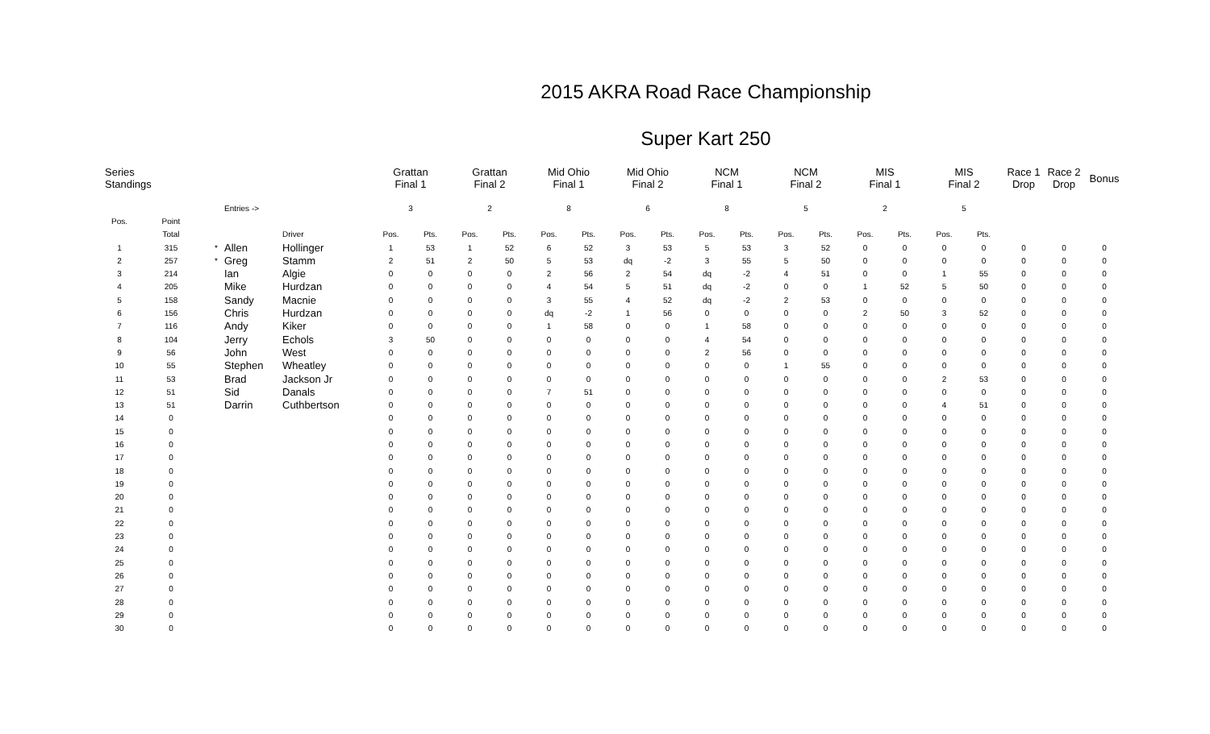2015 AKRA Road Race Championship
Super Kart 250
| Series Standings | | | | | Grattan Final 1 | | Grattan Final 2 | | Mid Ohio Final 1 | | Mid Ohio Final 2 | | NCM Final 1 | | NCM Final 2 | | MIS Final 1 | | MIS Final 2 | | Race 1 Drop | Race 2 Drop | Bonus |
| --- | --- | --- | --- | --- | --- | --- | --- | --- | --- | --- | --- | --- | --- | --- | --- | --- | --- | --- | --- | --- | --- | --- | --- |
| | | | Entries -> | | 3 | | 2 | | 8 | | 6 | | 8 | | 5 | | 2 | | 5 | | | | |
| Pos. | Point | | | | | | | | | | | | | | | | | | | | | | |
| | Total | | | Driver | Pos. | Pts. | Pos. | Pts. | Pos. | Pts. | Pos. | Pts. | Pos. | Pts. | Pos. | Pts. | Pos. | Pts. | Pos. | Pts. | | | |
| 1 | 315 | * | Allen | Hollinger | 1 | 53 | 1 | 52 | 6 | 52 | 3 | 53 | 5 | 53 | 3 | 52 | 0 | 0 | 0 | 0 | 0 | 0 | 0 |
| 2 | 257 | * | Greg | Stamm | 2 | 51 | 2 | 50 | 5 | 53 | dq | -2 | 3 | 55 | 5 | 50 | 0 | 0 | 0 | 0 | 0 | 0 | 0 |
| 3 | 214 | | Ian | Algie | 0 | 0 | 0 | 0 | 2 | 56 | 2 | 54 | dq | -2 | 4 | 51 | 0 | 0 | 1 | 55 | 0 | 0 | 0 |
| 4 | 205 | | Mike | Hurdzan | 0 | 0 | 0 | 0 | 4 | 54 | 5 | 51 | dq | -2 | 0 | 0 | 1 | 52 | 5 | 50 | 0 | 0 | 0 |
| 5 | 158 | | Sandy | Macnie | 0 | 0 | 0 | 0 | 3 | 55 | 4 | 52 | dq | -2 | 2 | 53 | 0 | 0 | 0 | 0 | 0 | 0 | 0 |
| 6 | 156 | | Chris | Hurdzan | 0 | 0 | 0 | 0 | dq | -2 | 1 | 56 | 0 | 0 | 0 | 0 | 2 | 50 | 3 | 52 | 0 | 0 | 0 |
| 7 | 116 | | Andy | Kiker | 0 | 0 | 0 | 0 | 1 | 58 | 0 | 0 | 1 | 58 | 0 | 0 | 0 | 0 | 0 | 0 | 0 | 0 | 0 |
| 8 | 104 | | Jerry | Echols | 3 | 50 | 0 | 0 | 0 | 0 | 0 | 0 | 4 | 54 | 0 | 0 | 0 | 0 | 0 | 0 | 0 | 0 | 0 |
| 9 | 56 | | John | West | 0 | 0 | 0 | 0 | 0 | 0 | 0 | 0 | 2 | 56 | 0 | 0 | 0 | 0 | 0 | 0 | 0 | 0 | 0 |
| 10 | 55 | | Stephen | Wheatley | 0 | 0 | 0 | 0 | 0 | 0 | 0 | 0 | 0 | 0 | 1 | 55 | 0 | 0 | 0 | 0 | 0 | 0 | 0 |
| 11 | 53 | | Brad | Jackson Jr | 0 | 0 | 0 | 0 | 0 | 0 | 0 | 0 | 0 | 0 | 0 | 0 | 0 | 0 | 2 | 53 | 0 | 0 | 0 |
| 12 | 51 | | Sid | Danals | 0 | 0 | 0 | 0 | 7 | 51 | 0 | 0 | 0 | 0 | 0 | 0 | 0 | 0 | 0 | 0 | 0 | 0 | 0 |
| 13 | 51 | | Darrin | Cuthbertson | 0 | 0 | 0 | 0 | 0 | 0 | 0 | 0 | 0 | 0 | 0 | 0 | 0 | 0 | 4 | 51 | 0 | 0 | 0 |
| 14 | 0 | | | | 0 | 0 | 0 | 0 | 0 | 0 | 0 | 0 | 0 | 0 | 0 | 0 | 0 | 0 | 0 | 0 | 0 | 0 | 0 |
| 15 | 0 | | | | 0 | 0 | 0 | 0 | 0 | 0 | 0 | 0 | 0 | 0 | 0 | 0 | 0 | 0 | 0 | 0 | 0 | 0 | 0 |
| 16 | 0 | | | | 0 | 0 | 0 | 0 | 0 | 0 | 0 | 0 | 0 | 0 | 0 | 0 | 0 | 0 | 0 | 0 | 0 | 0 | 0 |
| 17 | 0 | | | | 0 | 0 | 0 | 0 | 0 | 0 | 0 | 0 | 0 | 0 | 0 | 0 | 0 | 0 | 0 | 0 | 0 | 0 | 0 |
| 18 | 0 | | | | 0 | 0 | 0 | 0 | 0 | 0 | 0 | 0 | 0 | 0 | 0 | 0 | 0 | 0 | 0 | 0 | 0 | 0 | 0 |
| 19 | 0 | | | | 0 | 0 | 0 | 0 | 0 | 0 | 0 | 0 | 0 | 0 | 0 | 0 | 0 | 0 | 0 | 0 | 0 | 0 | 0 |
| 20 | 0 | | | | 0 | 0 | 0 | 0 | 0 | 0 | 0 | 0 | 0 | 0 | 0 | 0 | 0 | 0 | 0 | 0 | 0 | 0 | 0 |
| 21 | 0 | | | | 0 | 0 | 0 | 0 | 0 | 0 | 0 | 0 | 0 | 0 | 0 | 0 | 0 | 0 | 0 | 0 | 0 | 0 | 0 |
| 22 | 0 | | | | 0 | 0 | 0 | 0 | 0 | 0 | 0 | 0 | 0 | 0 | 0 | 0 | 0 | 0 | 0 | 0 | 0 | 0 | 0 |
| 23 | 0 | | | | 0 | 0 | 0 | 0 | 0 | 0 | 0 | 0 | 0 | 0 | 0 | 0 | 0 | 0 | 0 | 0 | 0 | 0 | 0 |
| 24 | 0 | | | | 0 | 0 | 0 | 0 | 0 | 0 | 0 | 0 | 0 | 0 | 0 | 0 | 0 | 0 | 0 | 0 | 0 | 0 | 0 |
| 25 | 0 | | | | 0 | 0 | 0 | 0 | 0 | 0 | 0 | 0 | 0 | 0 | 0 | 0 | 0 | 0 | 0 | 0 | 0 | 0 | 0 |
| 26 | 0 | | | | 0 | 0 | 0 | 0 | 0 | 0 | 0 | 0 | 0 | 0 | 0 | 0 | 0 | 0 | 0 | 0 | 0 | 0 | 0 |
| 27 | 0 | | | | 0 | 0 | 0 | 0 | 0 | 0 | 0 | 0 | 0 | 0 | 0 | 0 | 0 | 0 | 0 | 0 | 0 | 0 | 0 |
| 28 | 0 | | | | 0 | 0 | 0 | 0 | 0 | 0 | 0 | 0 | 0 | 0 | 0 | 0 | 0 | 0 | 0 | 0 | 0 | 0 | 0 |
| 29 | 0 | | | | 0 | 0 | 0 | 0 | 0 | 0 | 0 | 0 | 0 | 0 | 0 | 0 | 0 | 0 | 0 | 0 | 0 | 0 | 0 |
| 30 | 0 | | | | 0 | 0 | 0 | 0 | 0 | 0 | 0 | 0 | 0 | 0 | 0 | 0 | 0 | 0 | 0 | 0 | 0 | 0 | 0 |